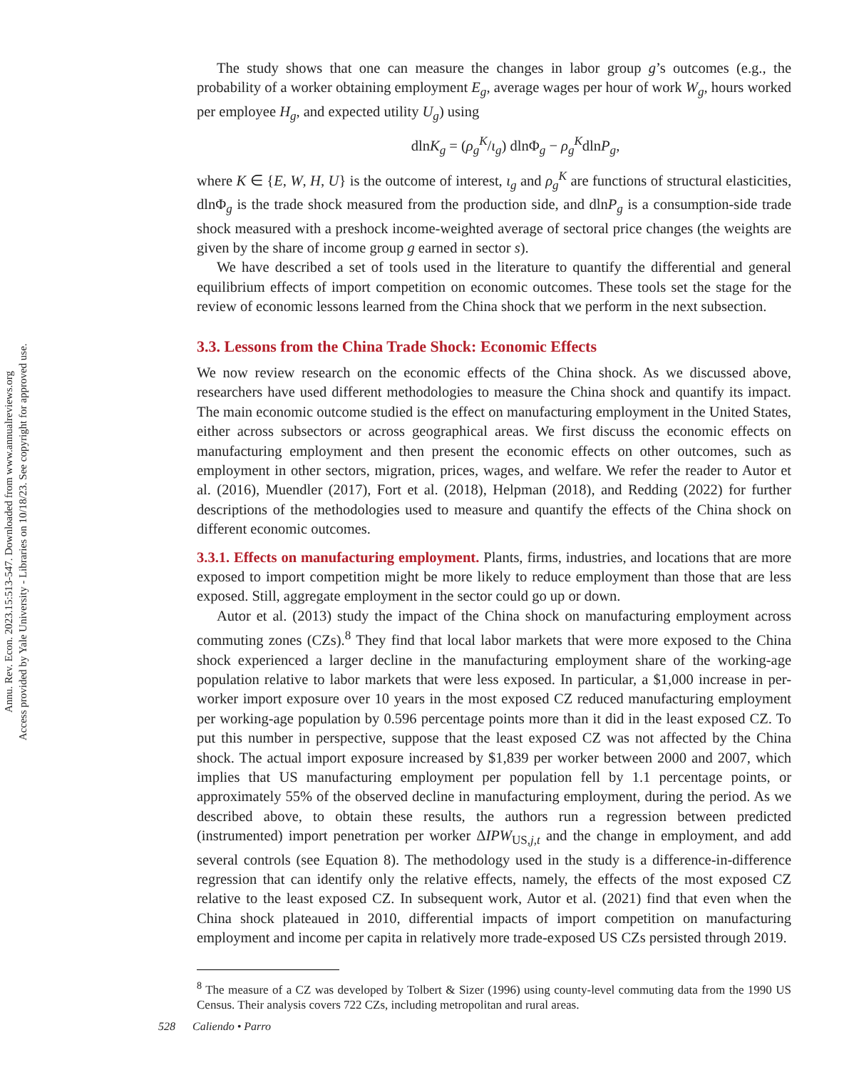Annu. Rev. Econ. 2023.15:513-547. Downloaded from www.annualreviews.org
Access provided by Yale University - Libraries on 10/18/23. See copyright for approved use.
The study shows that one can measure the changes in labor group g’s outcomes (e.g., the probability of a worker obtaining employment E<sub>g</sub>, average wages per hour of work W<sub>g</sub>, hours worked per employee H<sub>g</sub>, and expected utility U<sub>g</sub>) using
dlnK<sub>g</sub> = (ρ<sub>g</sub><sup>K</sup>/ι<sub>g</sub>) dlnΦ<sub>g</sub> − ρ<sub>g</sub><sup>K</sup>dlnP<sub>g</sub>,
where K ∈ {E, W, H, U} is the outcome of interest, ι<sub>g</sub> and ρ<sub>g</sub><sup>K</sup> are functions of structural elasticities, dlnΦ<sub>g</sub> is the trade shock measured from the production side, and dlnP<sub>g</sub> is a consumption-side trade shock measured with a preshock income-weighted average of sectoral price changes (the weights are given by the share of income group g earned in sector s).
We have described a set of tools used in the literature to quantify the differential and general equilibrium effects of import competition on economic outcomes. These tools set the stage for the review of economic lessons learned from the China shock that we perform in the next subsection.
3.3. Lessons from the China Trade Shock: Economic Effects
We now review research on the economic effects of the China shock. As we discussed above, researchers have used different methodologies to measure the China shock and quantify its impact. The main economic outcome studied is the effect on manufacturing employment in the United States, either across subsectors or across geographical areas. We first discuss the economic effects on manufacturing employment and then present the economic effects on other outcomes, such as employment in other sectors, migration, prices, wages, and welfare. We refer the reader to Autor et al. (2016), Muendler (2017), Fort et al. (2018), Helpman (2018), and Redding (2022) for further descriptions of the methodologies used to measure and quantify the effects of the China shock on different economic outcomes.
3.3.1. Effects on manufacturing employment. Plants, firms, industries, and locations that are more exposed to import competition might be more likely to reduce employment than those that are less exposed. Still, aggregate employment in the sector could go up or down.
Autor et al. (2013) study the impact of the China shock on manufacturing employment across commuting zones (CZs).<sup>8</sup> They find that local labor markets that were more exposed to the China shock experienced a larger decline in the manufacturing employment share of the working-age population relative to labor markets that were less exposed. In particular, a $1,000 increase in per-worker import exposure over 10 years in the most exposed CZ reduced manufacturing employment per working-age population by 0.596 percentage points more than it did in the least exposed CZ. To put this number in perspective, suppose that the least exposed CZ was not affected by the China shock. The actual import exposure increased by $1,839 per worker between 2000 and 2007, which implies that US manufacturing employment per population fell by 1.1 percentage points, or approximately 55% of the observed decline in manufacturing employment, during the period. As we described above, to obtain these results, the authors run a regression between predicted (instrumented) import penetration per worker ΔIPW<sub>US,j,t</sub> and the change in employment, and add several controls (see Equation 8). The methodology used in the study is a difference-in-difference regression that can identify only the relative effects, namely, the effects of the most exposed CZ relative to the least exposed CZ. In subsequent work, Autor et al. (2021) find that even when the China shock plateaued in 2010, differential impacts of import competition on manufacturing employment and income per capita in relatively more trade-exposed US CZs persisted through 2019.
<sup>8</sup> The measure of a CZ was developed by Tolbert & Sizer (1996) using county-level commuting data from the 1990 US Census. Their analysis covers 722 CZs, including metropolitan and rural areas.
528 Caliendo • Parro